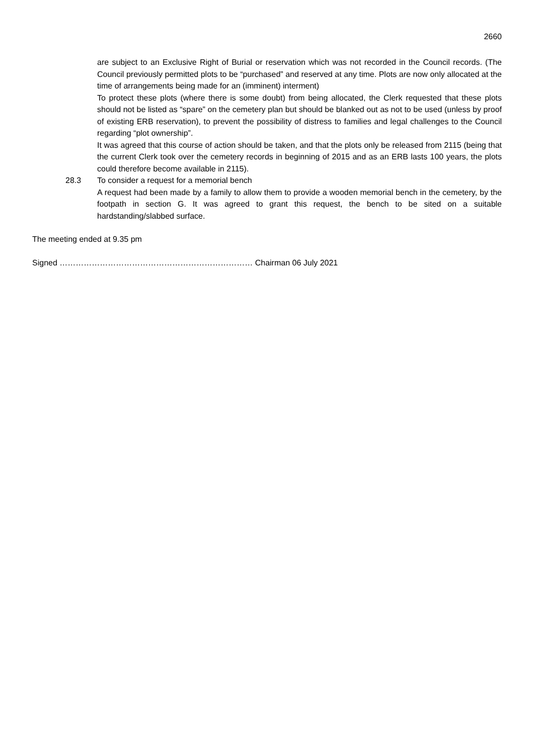2660
are subject to an Exclusive Right of Burial or reservation which was not recorded in the Council records. (The Council previously permitted plots to be “purchased” and reserved at any time. Plots are now only allocated at the time of arrangements being made for an (imminent) interment)
To protect these plots (where there is some doubt) from being allocated, the Clerk requested that these plots should not be listed as “spare” on the cemetery plan but should be blanked out as not to be used (unless by proof of existing ERB reservation), to prevent the possibility of distress to families and legal challenges to the Council regarding “plot ownership”.
It was agreed that this course of action should be taken, and that the plots only be released from 2115 (being that the current Clerk took over the cemetery records in beginning of 2015 and as an ERB lasts 100 years, the plots could therefore become available in 2115).
28.3 To consider a request for a memorial bench
A request had been made by a family to allow them to provide a wooden memorial bench in the cemetery, by the footpath in section G. It was agreed to grant this request, the bench to be sited on a suitable hardstanding/slabbed surface.
The meeting ended at 9.35 pm
Signed ……………………………………………………………… Chairman 06 July 2021